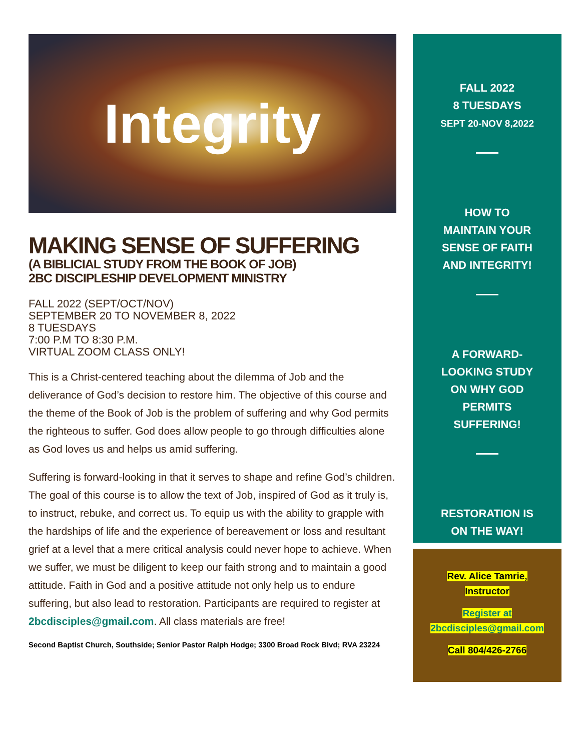Integrity
MAKING SENSE OF SUFFERING
(A BIBLICIAL STUDY FROM THE BOOK OF JOB)
2BC DISCIPLESHIP DEVELOPMENT MINISTRY
FALL 2022 (SEPT/OCT/NOV)
SEPTEMBER 20 TO NOVEMBER 8, 2022
8 TUESDAYS
7:00 P.M TO 8:30 P.M.
VIRTUAL ZOOM CLASS ONLY!
This is a Christ-centered teaching about the dilemma of Job and the deliverance of God’s decision to restore him. The objective of this course and the theme of the Book of Job is the problem of suffering and why God permits the righteous to suffer. God does allow people to go through difficulties alone as God loves us and helps us amid suffering.
Suffering is forward-looking in that it serves to shape and refine God’s children. The goal of this course is to allow the text of Job, inspired of God as it truly is, to instruct, rebuke, and correct us. To equip us with the ability to grapple with the hardships of life and the experience of bereavement or loss and resultant grief at a level that a mere critical analysis could never hope to achieve. When we suffer, we must be diligent to keep our faith strong and to maintain a good attitude. Faith in God and a positive attitude not only help us to endure suffering, but also lead to restoration. Participants are required to register at 2bcdisciples@gmail.com. All class materials are free!
Second Baptist Church, Southside; Senior Pastor Ralph Hodge; 3300 Broad Rock Blvd; RVA 23224
FALL 2022
8 TUESDAYS
SEPT 20-NOV 8,2022
HOW TO
MAINTAIN YOUR
SENSE OF FAITH
AND INTEGRITY!
A FORWARD-
LOOKING STUDY
ON WHY GOD
PERMITS
SUFFERING!
RESTORATION IS
ON THE WAY!
Rev. Alice Tamrie,
Instructor
Register at
2bcdisciples@gmail.com
Call 804/426-2766